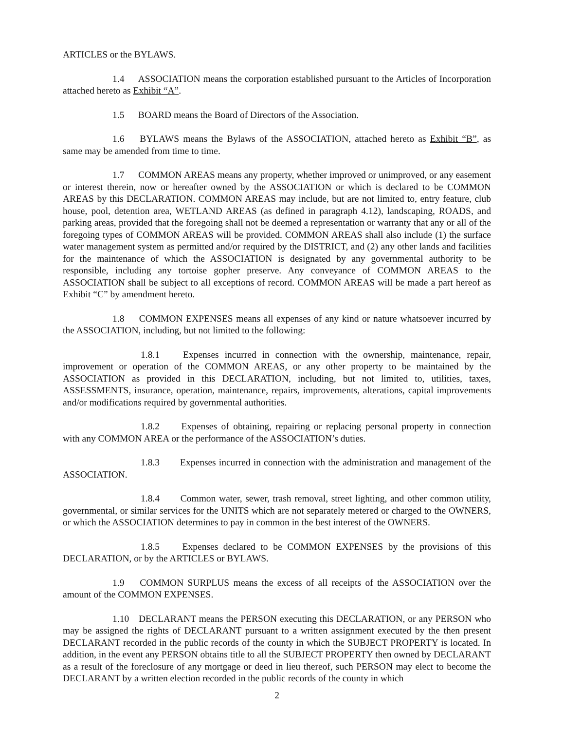ARTICLES or the BYLAWS.
1.4 ASSOCIATION means the corporation established pursuant to the Articles of Incorporation attached hereto as Exhibit “A”.
1.5 BOARD means the Board of Directors of the Association.
1.6 BYLAWS means the Bylaws of the ASSOCIATION, attached hereto as Exhibit “B”, as same may be amended from time to time.
1.7 COMMON AREAS means any property, whether improved or unimproved, or any easement or interest therein, now or hereafter owned by the ASSOCIATION or which is declared to be COMMON AREAS by this DECLARATION. COMMON AREAS may include, but are not limited to, entry feature, club house, pool, detention area, WETLAND AREAS (as defined in paragraph 4.12), landscaping, ROADS, and parking areas, provided that the foregoing shall not be deemed a representation or warranty that any or all of the foregoing types of COMMON AREAS will be provided. COMMON AREAS shall also include (1) the surface water management system as permitted and/or required by the DISTRICT, and (2) any other lands and facilities for the maintenance of which the ASSOCIATION is designated by any governmental authority to be responsible, including any tortoise gopher preserve. Any conveyance of COMMON AREAS to the ASSOCIATION shall be subject to all exceptions of record. COMMON AREAS will be made a part hereof as Exhibit “C” by amendment hereto.
1.8 COMMON EXPENSES means all expenses of any kind or nature whatsoever incurred by the ASSOCIATION, including, but not limited to the following:
1.8.1 Expenses incurred in connection with the ownership, maintenance, repair, improvement or operation of the COMMON AREAS, or any other property to be maintained by the ASSOCIATION as provided in this DECLARATION, including, but not limited to, utilities, taxes, ASSESSMENTS, insurance, operation, maintenance, repairs, improvements, alterations, capital improvements and/or modifications required by governmental authorities.
1.8.2 Expenses of obtaining, repairing or replacing personal property in connection with any COMMON AREA or the performance of the ASSOCIATION’s duties.
1.8.3 Expenses incurred in connection with the administration and management of the ASSOCIATION.
1.8.4 Common water, sewer, trash removal, street lighting, and other common utility, governmental, or similar services for the UNITS which are not separately metered or charged to the OWNERS, or which the ASSOCIATION determines to pay in common in the best interest of the OWNERS.
1.8.5 Expenses declared to be COMMON EXPENSES by the provisions of this DECLARATION, or by the ARTICLES or BYLAWS.
1.9 COMMON SURPLUS means the excess of all receipts of the ASSOCIATION over the amount of the COMMON EXPENSES.
1.10 DECLARANT means the PERSON executing this DECLARATION, or any PERSON who may be assigned the rights of DECLARANT pursuant to a written assignment executed by the then present DECLARANT recorded in the public records of the county in which the SUBJECT PROPERTY is located. In addition, in the event any PERSON obtains title to all the SUBJECT PROPERTY then owned by DECLARANT as a result of the foreclosure of any mortgage or deed in lieu thereof, such PERSON may elect to become the DECLARANT by a written election recorded in the public records of the county in which
2